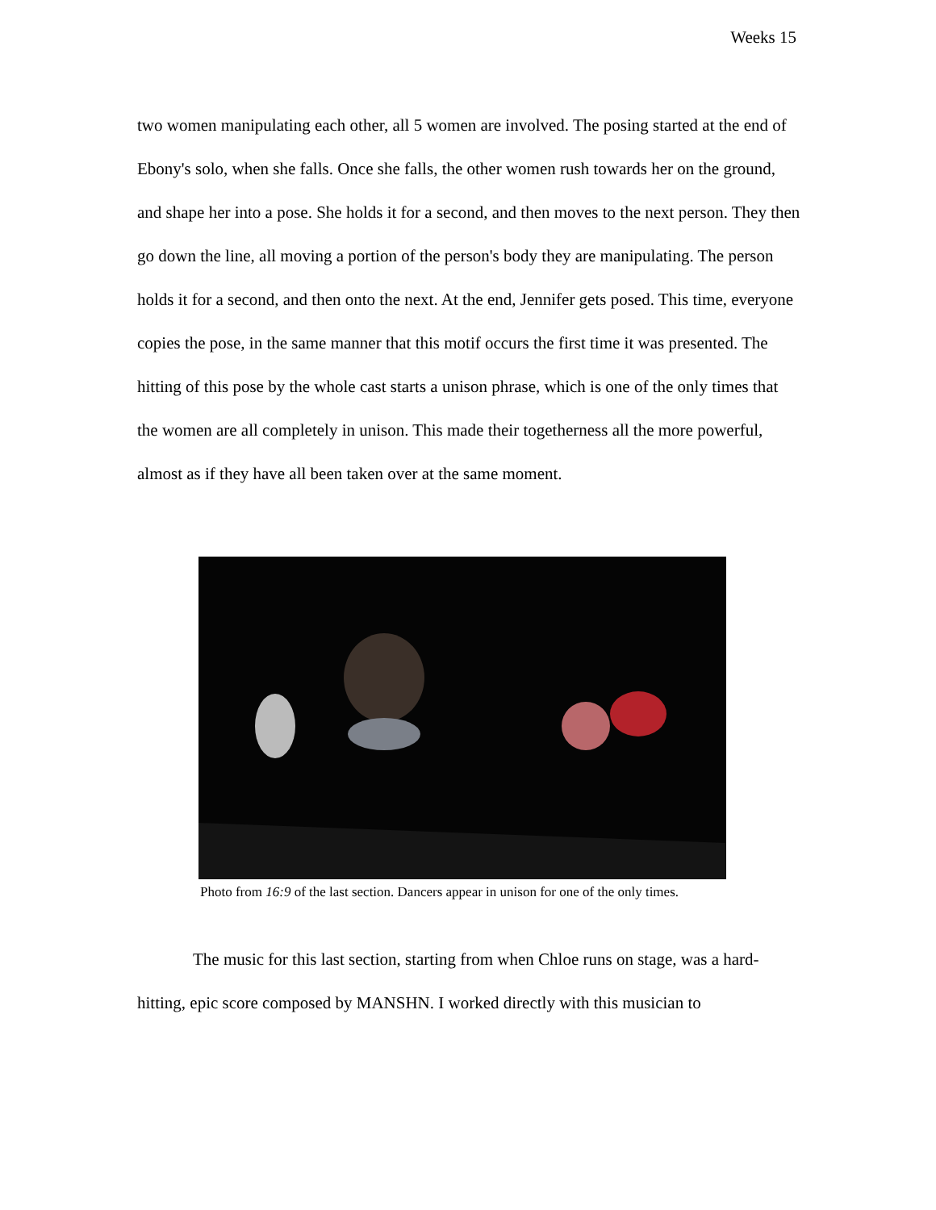Weeks 15
two women manipulating each other, all 5 women are involved. The posing started at the end of Ebony's solo, when she falls. Once she falls, the other women rush towards her on the ground, and shape her into a pose. She holds it for a second, and then moves to the next person. They then go down the line, all moving a portion of the person's body they are manipulating. The person holds it for a second, and then onto the next. At the end, Jennifer gets posed. This time, everyone copies the pose, in the same manner that this motif occurs the first time it was presented. The hitting of this pose by the whole cast starts a unison phrase, which is one of the only times that the women are all completely in unison. This made their togetherness all the more powerful, almost as if they have all been taken over at the same moment.
Photo from 16:9 of the last section. Dancers appear in unison for one of the only times.
The music for this last section, starting from when Chloe runs on stage, was a hard-hitting, epic score composed by MANSHN. I worked directly with this musician to